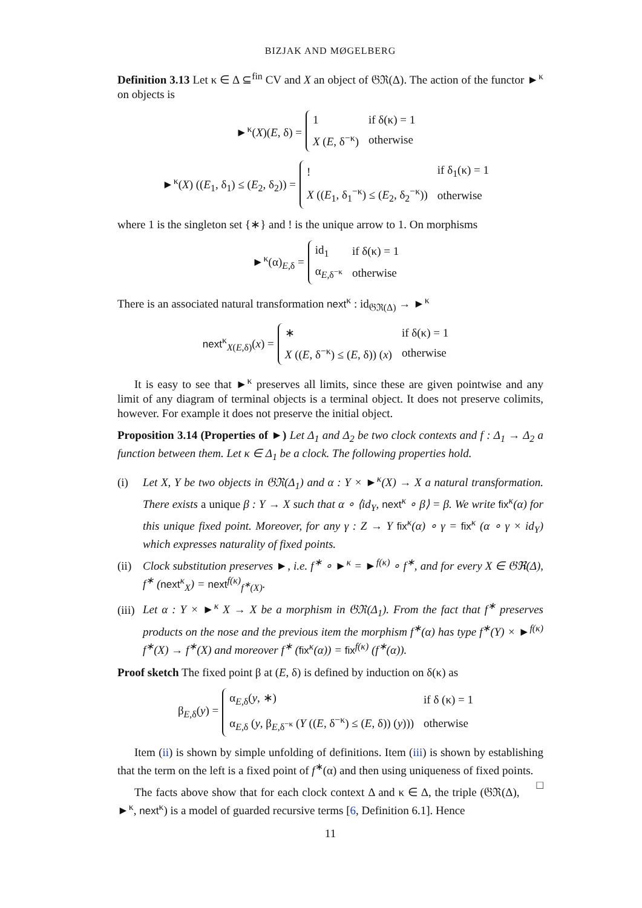BIZJAK AND MØGELBERG
Definition 3.13 Let κ ∈ Δ ⊆<sup>fin</sup> CV and X an object of 𝔊ℜ(Δ). The action of the functor ►<sup>κ</sup> on objects is
►<sup>κ</sup>(X)(E, δ) =
| 1 | if δ(κ) = 1 |
| X ( E , δ<sup>−κ</sup>) | otherwise |
►<sup>κ</sup>(X) ((E<sub>1</sub>, δ<sub>1</sub>) ≤ (E<sub>2</sub>, δ<sub>2</sub>)) =
| ! | if δ<sub>1</sub>(κ) = 1 |
| X (( E<sub>1</sub>, δ<sub>1</sub><sup>−κ</sup>) ≤ ( E<sub>2</sub>, δ<sub>2</sub><sup>−κ</sup>)) | otherwise |
where 1 is the singleton set {∗} and ! is the unique arrow to 1. On morphisms
►<sup>κ</sup>(α)<sub>E,δ</sub> =
| id<sub>1</sub> | if δ(κ) = 1 |
| α<sub>E,δ<sup>−κ</sup></sub> | otherwise |
There is an associated natural transformation next<sup>κ</sup> : id<sub>𝔊ℜ(Δ)</sub> → ►<sup>κ</sup>
next<sup>κ</sup><sub>X(E,δ)</sub>(x) =
| ∗ | if δ(κ) = 1 |
| X (( E , δ<sup>−κ</sup>) ≤ ( E , δ)) ( x ) | otherwise |
It is easy to see that ►<sup>κ</sup> preserves all limits, since these are given pointwise and any limit of any diagram of terminal objects is a terminal object. It does not preserve colimits, however. For example it does not preserve the initial object.
Proposition 3.14 (Properties of ►) Let Δ<sub>1</sub> and Δ<sub>2</sub> be two clock contexts and f : Δ<sub>1</sub> → Δ<sub>2</sub> a function between them. Let κ ∈ Δ<sub>1</sub> be a clock. The following properties hold.
(i) Let X, Y be two objects in 𝔊ℜ(Δ<sub>1</sub>) and α : Y × ►<sup>κ</sup>(X) → X a natural transformation. There exists a unique β : Y → X such that α ∘ ⟨id<sub>Y</sub>, next<sup>κ</sup> ∘ β⟩ = β. We write fix<sup>κ</sup>(α) for this unique fixed point. Moreover, for any γ : Z → Y fix<sup>κ</sup>(α) ∘ γ = fix<sup>κ</sup> (α ∘ γ × id<sub>Y</sub>) which expresses naturality of fixed points.
(ii) Clock substitution preserves ►, i.e. f<sup>∗</sup> ∘ ►<sup>κ</sup> = ►<sup>f(κ)</sup> ∘ f<sup>∗</sup>, and for every X ∈ 𝔊ℜ(Δ), f<sup>∗</sup> (next<sup>κ</sup><sub>X</sub>) = next<sup>f(κ)</sup><sub>f<sup>∗</sup>(X)</sub>.
(iii) Let α : Y × ►<sup>κ</sup> X → X be a morphism in 𝔊ℜ(Δ<sub>1</sub>). From the fact that f<sup>∗</sup> preserves products on the nose and the previous item the morphism f<sup>∗</sup>(α) has type f<sup>∗</sup>(Y) × ►<sup>f(κ)</sup> f<sup>∗</sup>(X) → f<sup>∗</sup>(X) and moreover f<sup>∗</sup> (fix<sup>κ</sup>(α)) = fix<sup>f(κ)</sup> (f<sup>∗</sup>(α)).
Proof sketch The fixed point β at (E, δ) is defined by induction on δ(κ) as
β<sub>E,δ</sub>(y) =
| α<sub>E,δ</sub>( y , ∗) | if δ (κ) = 1 |
| α<sub>E,δ</sub> ( y , β<sub>E,δ<sup>−κ</sup></sub> ( Y (( E , δ<sup>−κ</sup>) ≤ ( E , δ)) ( y ))) | otherwise |
Item (ii) is shown by simple unfolding of definitions. Item (iii) is shown by establishing that the term on the left is a fixed point of f<sup>∗</sup>(α) and then using uniqueness of fixed points. □
The facts above show that for each clock context Δ and κ ∈ Δ, the triple (𝔊ℜ(Δ), ►<sup>κ</sup>, next<sup>κ</sup>) is a model of guarded recursive terms [6, Definition 6.1]. Hence
11